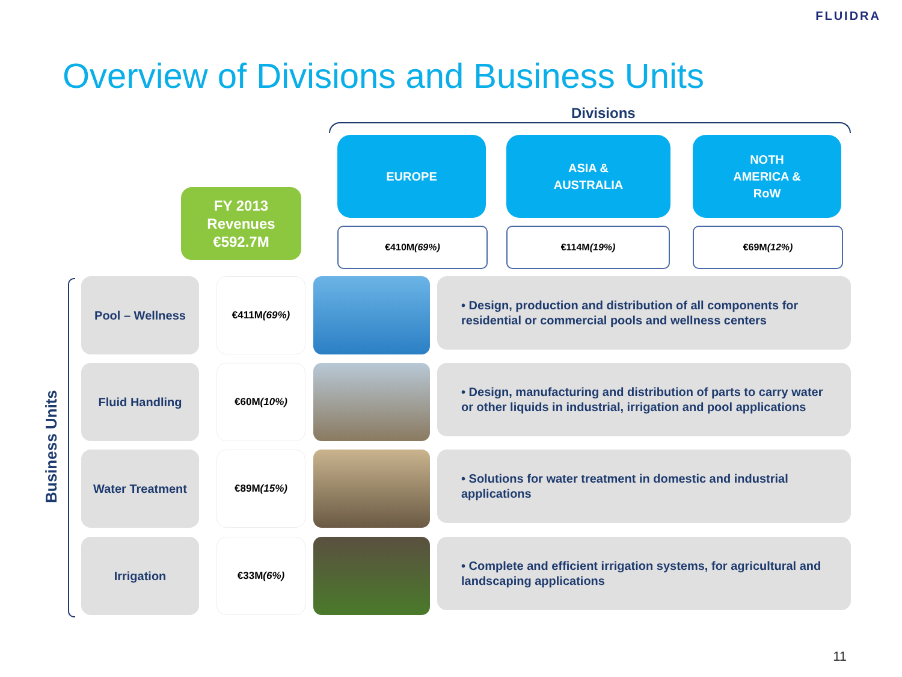FLUIDRA
Overview of Divisions and Business Units
Divisions
EUROPE
ASIA &
AUSTRALIA
NOTH
AMERICA &
RoW
FY 2013
Revenues
€592.7M
€410M
(69%)
€114M
(19%)
€69M
(12%)
Business Units
Pool – Wellness
€411M
(69%)
• Design, production and distribution of all components for residential or commercial pools and wellness centers
Fluid Handling
€60M
(10%)
• Design, manufacturing and distribution of parts to carry water or other liquids in industrial, irrigation and pool applications
Water Treatment
€89M
(15%)
• Solutions for water treatment in domestic and industrial applications
Irrigation
€33M
(6%)
• Complete and efficient irrigation systems, for agricultural and landscaping applications
11